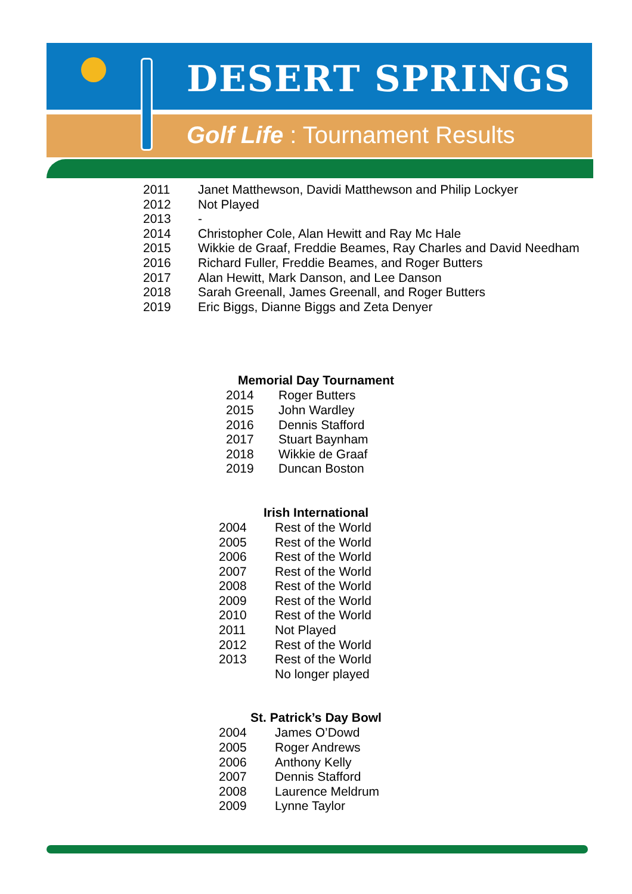DESERT SPRINGS
Golf Life : Tournament Results
| 2011 | Janet Matthewson, Davidi Matthewson and Philip Lockyer |
| 2012 | Not Played |
| 2013 | - |
| 2014 | Christopher Cole, Alan Hewitt and Ray Mc Hale |
| 2015 | Wikkie de Graaf, Freddie Beames, Ray Charles and David Needham |
| 2016 | Richard Fuller, Freddie Beames, and Roger Butters |
| 2017 | Alan Hewitt, Mark Danson, and Lee Danson |
| 2018 | Sarah Greenall, James Greenall, and Roger Butters |
| 2019 | Eric Biggs, Dianne Biggs and Zeta Denyer |
Memorial Day Tournament
| 2014 | Roger Butters |
| 2015 | John Wardley |
| 2016 | Dennis Stafford |
| 2017 | Stuart Baynham |
| 2018 | Wikkie de Graaf |
| 2019 | Duncan Boston |
Irish International
| 2004 | Rest of the World |
| 2005 | Rest of the World |
| 2006 | Rest of the World |
| 2007 | Rest of the World |
| 2008 | Rest of the World |
| 2009 | Rest of the World |
| 2010 | Rest of the World |
| 2011 | Not Played |
| 2012 | Rest of the World |
| 2013 | Rest of the World |
| | No longer played |
St. Patrick’s Day Bowl
| 2004 | James O’Dowd |
| 2005 | Roger Andrews |
| 2006 | Anthony Kelly |
| 2007 | Dennis Stafford |
| 2008 | Laurence Meldrum |
| 2009 | Lynne Taylor |